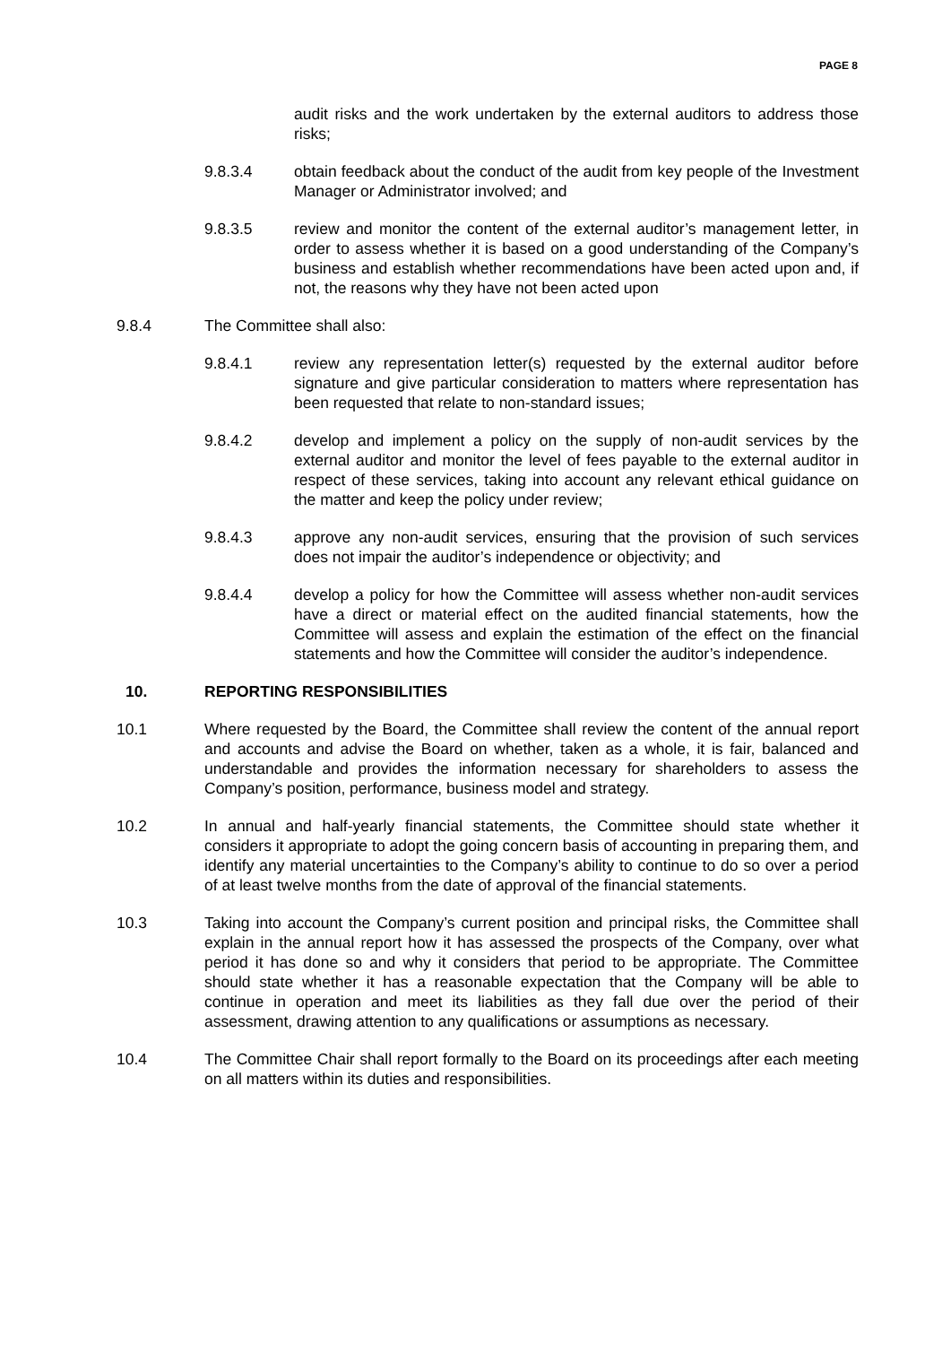PAGE 8
audit risks and the work undertaken by the external auditors to address those risks;
9.8.3.4 obtain feedback about the conduct of the audit from key people of the Investment Manager or Administrator involved; and
9.8.3.5 review and monitor the content of the external auditor’s management letter, in order to assess whether it is based on a good understanding of the Company’s business and establish whether recommendations have been acted upon and, if not, the reasons why they have not been acted upon
9.8.4 The Committee shall also:
9.8.4.1 review any representation letter(s) requested by the external auditor before signature and give particular consideration to matters where representation has been requested that relate to non-standard issues;
9.8.4.2 develop and implement a policy on the supply of non-audit services by the external auditor and monitor the level of fees payable to the external auditor in respect of these services, taking into account any relevant ethical guidance on the matter and keep the policy under review;
9.8.4.3 approve any non-audit services, ensuring that the provision of such services does not impair the auditor’s independence or objectivity; and
9.8.4.4 develop a policy for how the Committee will assess whether non-audit services have a direct or material effect on the audited financial statements, how the Committee will assess and explain the estimation of the effect on the financial statements and how the Committee will consider the auditor’s independence.
10. REPORTING RESPONSIBILITIES
10.1 Where requested by the Board, the Committee shall review the content of the annual report and accounts and advise the Board on whether, taken as a whole, it is fair, balanced and understandable and provides the information necessary for shareholders to assess the Company’s position, performance, business model and strategy.
10.2 In annual and half-yearly financial statements, the Committee should state whether it considers it appropriate to adopt the going concern basis of accounting in preparing them, and identify any material uncertainties to the Company’s ability to continue to do so over a period of at least twelve months from the date of approval of the financial statements.
10.3 Taking into account the Company’s current position and principal risks, the Committee shall explain in the annual report how it has assessed the prospects of the Company, over what period it has done so and why it considers that period to be appropriate. The Committee should state whether it has a reasonable expectation that the Company will be able to continue in operation and meet its liabilities as they fall due over the period of their assessment, drawing attention to any qualifications or assumptions as necessary.
10.4 The Committee Chair shall report formally to the Board on its proceedings after each meeting on all matters within its duties and responsibilities.